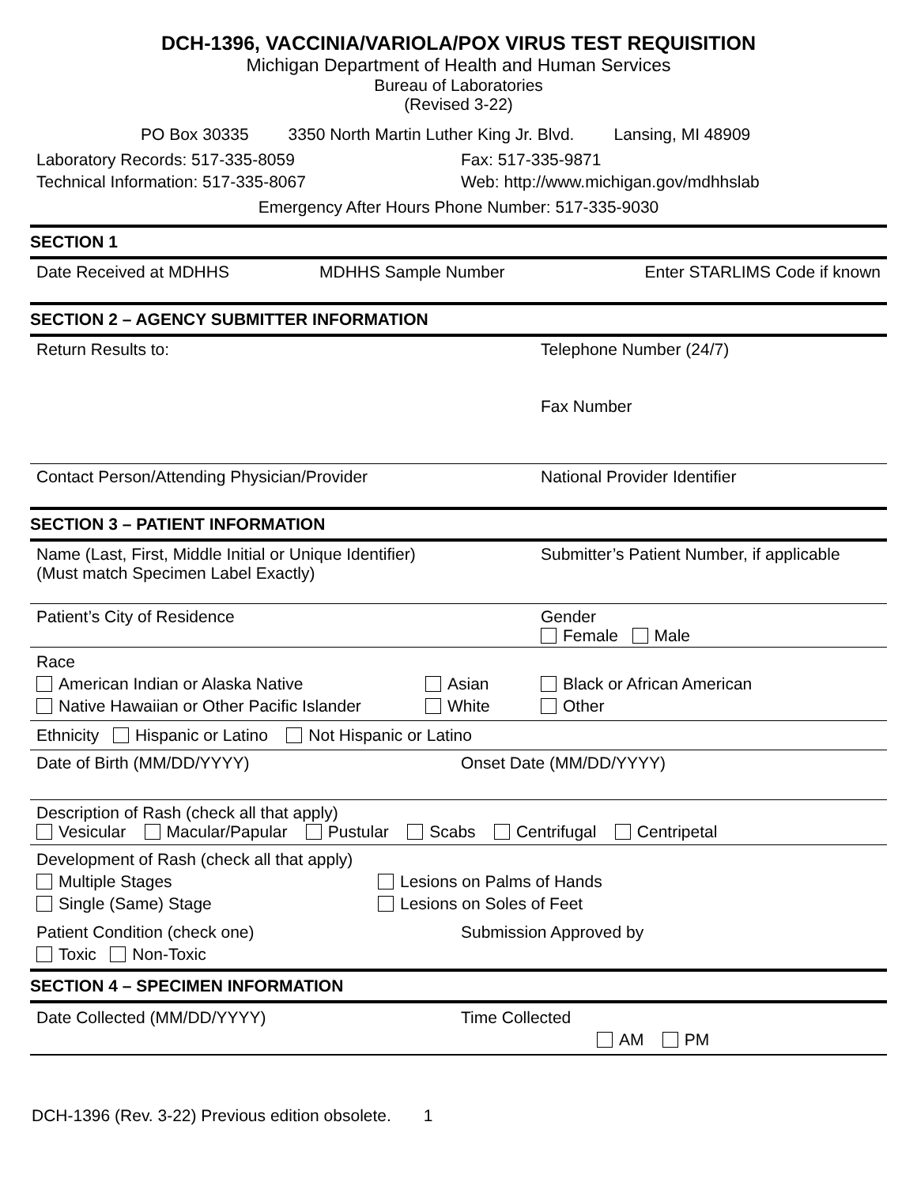DCH-1396, VACCINIA/VARIOLA/POX VIRUS TEST REQUISITION
Michigan Department of Health and Human Services
Bureau of Laboratories
(Revised 3-22)
PO Box 30335 3350 North Martin Luther King Jr. Blvd. Lansing, MI 48909
Laboratory Records: 517-335-8059 Fax: 517-335-9871
Technical Information: 517-335-8067 Web: http://www.michigan.gov/mdhhslab
Emergency After Hours Phone Number: 517-335-9030
SECTION 1
Date Received at MDHHS MDHHS Sample Number Enter STARLIMS Code if known
SECTION 2 – AGENCY SUBMITTER INFORMATION
Return Results to: Telephone Number (24/7)
Fax Number
Contact Person/Attending Physician/Provider National Provider Identifier
SECTION 3 – PATIENT INFORMATION
Name (Last, First, Middle Initial or Unique Identifier)
(Must match Specimen Label Exactly) Submitter’s Patient Number, if applicable
Patient’s City of Residence Gender
Female Male
Race
American Indian or Alaska Native
Native Hawaiian or Other Pacific Islander Asian
White Black or African American
Other
Ethnicity Hispanic or Latino Not Hispanic or Latino
Date of Birth (MM/DD/YYYY) Onset Date (MM/DD/YYYY)
Description of Rash (check all that apply)
Vesicular Macular/Papular Pustular Scabs Centrifugal Centripetal
Development of Rash (check all that apply)
Multiple Stages
Single (Same) Stage Lesions on Palms of Hands
Lesions on Soles of Feet
Patient Condition (check one)
Toxic Non-Toxic Submission Approved by
SECTION 4 – SPECIMEN INFORMATION
Date Collected (MM/DD/YYYY) Time Collected
AM PM
DCH-1396 (Rev. 3-22) Previous edition obsolete. 1